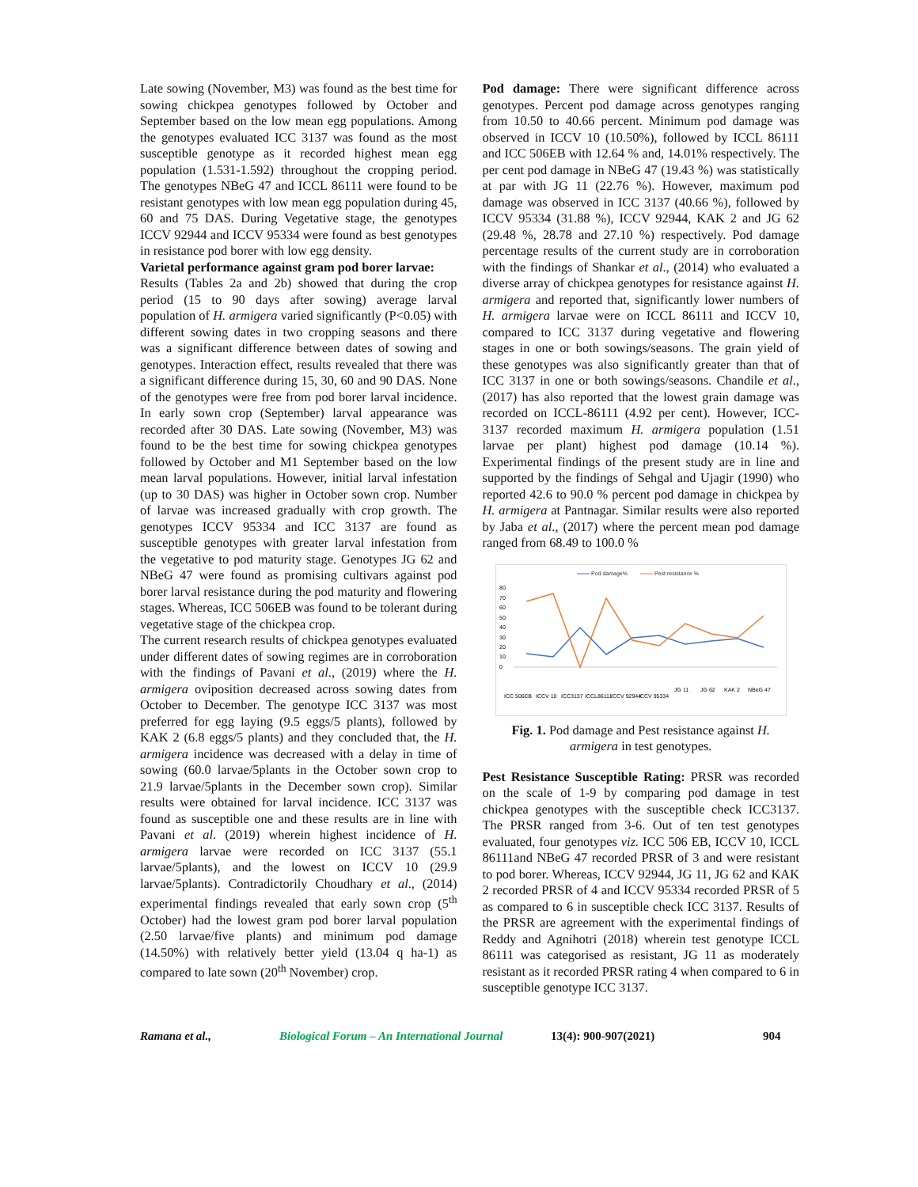Late sowing (November, M3) was found as the best time for sowing chickpea genotypes followed by October and September based on the low mean egg populations. Among the genotypes evaluated ICC 3137 was found as the most susceptible genotype as it recorded highest mean egg population (1.531-1.592) throughout the cropping period. The genotypes NBeG 47 and ICCL 86111 were found to be resistant genotypes with low mean egg population during 45, 60 and 75 DAS. During Vegetative stage, the genotypes ICCV 92944 and ICCV 95334 were found as best genotypes in resistance pod borer with low egg density.
Varietal performance against gram pod borer larvae:
Results (Tables 2a and 2b) showed that during the crop period (15 to 90 days after sowing) average larval population of H. armigera varied significantly (P<0.05) with different sowing dates in two cropping seasons and there was a significant difference between dates of sowing and genotypes. Interaction effect, results revealed that there was a significant difference during 15, 30, 60 and 90 DAS. None of the genotypes were free from pod borer larval incidence. In early sown crop (September) larval appearance was recorded after 30 DAS. Late sowing (November, M3) was found to be the best time for sowing chickpea genotypes followed by October and M1 September based on the low mean larval populations. However, initial larval infestation (up to 30 DAS) was higher in October sown crop. Number of larvae was increased gradually with crop growth. The genotypes ICCV 95334 and ICC 3137 are found as susceptible genotypes with greater larval infestation from the vegetative to pod maturity stage. Genotypes JG 62 and NBeG 47 were found as promising cultivars against pod borer larval resistance during the pod maturity and flowering stages. Whereas, ICC 506EB was found to be tolerant during vegetative stage of the chickpea crop.
The current research results of chickpea genotypes evaluated under different dates of sowing regimes are in corroboration with the findings of Pavani et al., (2019) where the H. armigera oviposition decreased across sowing dates from October to December. The genotype ICC 3137 was most preferred for egg laying (9.5 eggs/5 plants), followed by KAK 2 (6.8 eggs/5 plants) and they concluded that, the H. armigera incidence was decreased with a delay in time of sowing (60.0 larvae/5plants in the October sown crop to 21.9 larvae/5plants in the December sown crop). Similar results were obtained for larval incidence. ICC 3137 was found as susceptible one and these results are in line with Pavani et al. (2019) wherein highest incidence of H. armigera larvae were recorded on ICC 3137 (55.1 larvae/5plants), and the lowest on ICCV 10 (29.9 larvae/5plants). Contradictorily Choudhary et al., (2014) experimental findings revealed that early sown crop (5<sup>th</sup> October) had the lowest gram pod borer larval population (2.50 larvae/five plants) and minimum pod damage (14.50%) with relatively better yield (13.04 q ha-1) as compared to late sown (20<sup>th</sup> November) crop.
Pod damage: There were significant difference across genotypes. Percent pod damage across genotypes ranging from 10.50 to 40.66 percent. Minimum pod damage was observed in ICCV 10 (10.50%), followed by ICCL 86111 and ICC 506EB with 12.64 % and, 14.01% respectively. The per cent pod damage in NBeG 47 (19.43 %) was statistically at par with JG 11 (22.76 %). However, maximum pod damage was observed in ICC 3137 (40.66 %), followed by ICCV 95334 (31.88 %), ICCV 92944, KAK 2 and JG 62 (29.48 %, 28.78 and 27.10 %) respectively. Pod damage percentage results of the current study are in corroboration with the findings of Shankar et al., (2014) who evaluated a diverse array of chickpea genotypes for resistance against H. armigera and reported that, significantly lower numbers of H. armigera larvae were on ICCL 86111 and ICCV 10, compared to ICC 3137 during vegetative and flowering stages in one or both sowings/seasons. The grain yield of these genotypes was also significantly greater than that of ICC 3137 in one or both sowings/seasons. Chandile et al., (2017) has also reported that the lowest grain damage was recorded on ICCL-86111 (4.92 per cent). However, ICC-3137 recorded maximum H. armigera population (1.51 larvae per plant) highest pod damage (10.14 %). Experimental findings of the present study are in line and supported by the findings of Sehgal and Ujagir (1990) who reported 42.6 to 90.0 % percent pod damage in chickpea by H. armigera at Pantnagar. Similar results were also reported by Jaba et al., (2017) where the percent mean pod damage ranged from 68.49 to 100.0 %
Pod damage%
Pest resistance %
80
70
60
50
40
30
20
10
0
ICC 506EB
ICCV 10
ICC3137
ICCL86111
ICCV 92944
ICCV 95334
JG 11
JG 62
KAK 2
NBeG 47
Fig. 1. Pod damage and Pest resistance against H. armigera in test genotypes.
Pest Resistance Susceptible Rating: PRSR was recorded on the scale of 1-9 by comparing pod damage in test chickpea genotypes with the susceptible check ICC3137. The PRSR ranged from 3-6. Out of ten test genotypes evaluated, four genotypes viz. ICC 506 EB, ICCV 10, ICCL 86111and NBeG 47 recorded PRSR of 3 and were resistant to pod borer. Whereas, ICCV 92944, JG 11, JG 62 and KAK 2 recorded PRSR of 4 and ICCV 95334 recorded PRSR of 5 as compared to 6 in susceptible check ICC 3137. Results of the PRSR are agreement with the experimental findings of Reddy and Agnihotri (2018) wherein test genotype ICCL 86111 was categorised as resistant, JG 11 as moderately resistant as it recorded PRSR rating 4 when compared to 6 in susceptible genotype ICC 3137.
Ramana et al., Biological Forum – An International Journal 13(4): 900-907(2021) 904